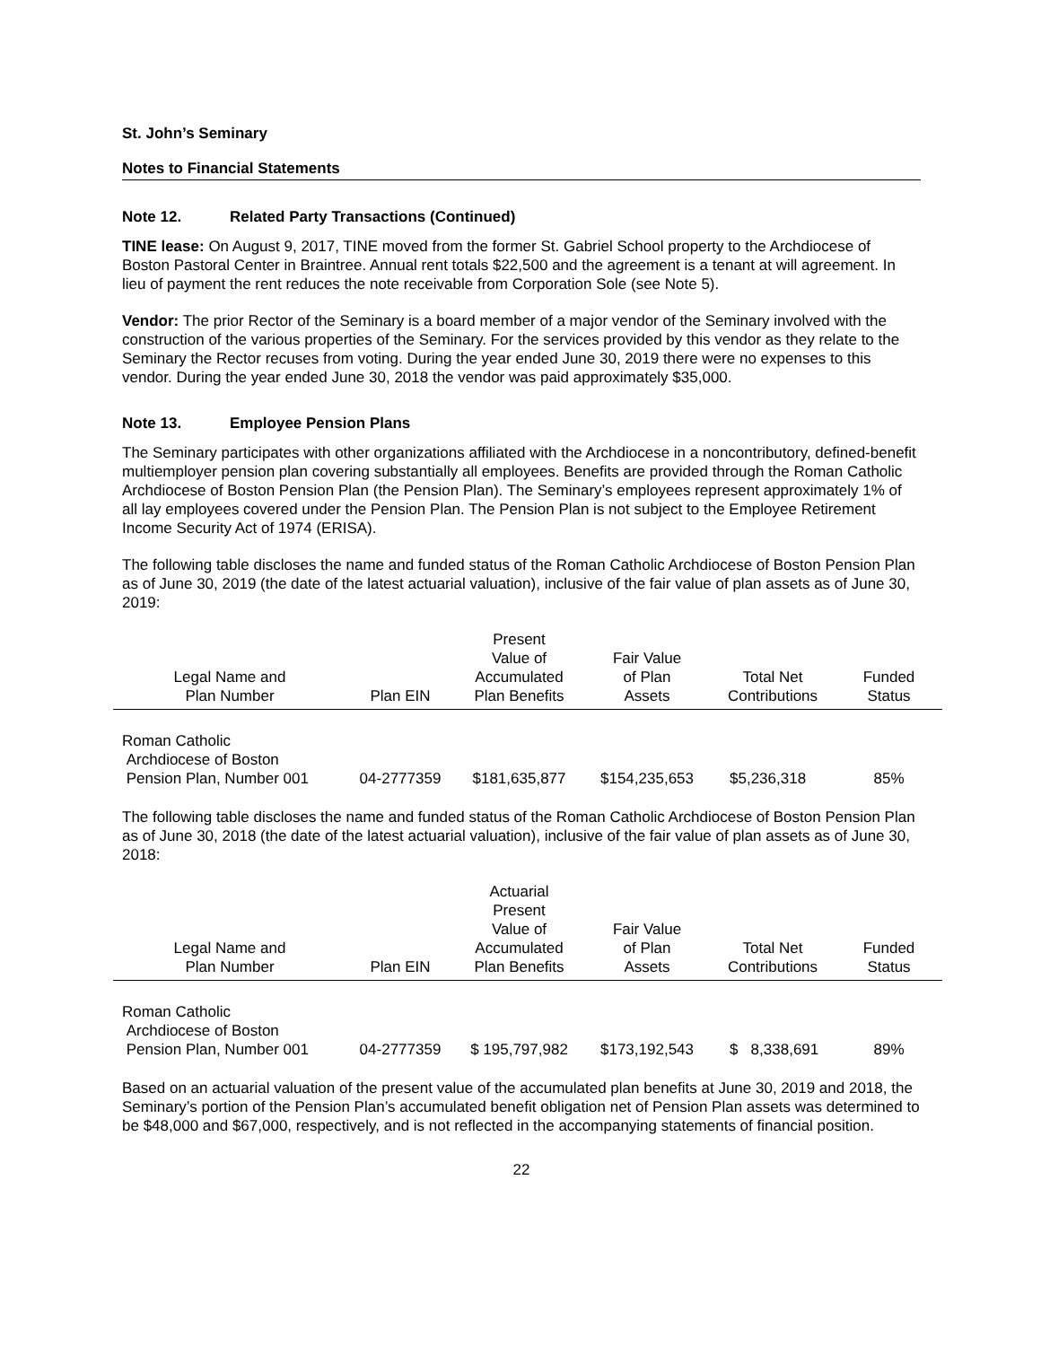St. John’s Seminary
Notes to Financial Statements
Note 12. Related Party Transactions (Continued)
TINE lease: On August 9, 2017, TINE moved from the former St. Gabriel School property to the Archdiocese of Boston Pastoral Center in Braintree. Annual rent totals $22,500 and the agreement is a tenant at will agreement. In lieu of payment the rent reduces the note receivable from Corporation Sole (see Note 5).
Vendor: The prior Rector of the Seminary is a board member of a major vendor of the Seminary involved with the construction of the various properties of the Seminary. For the services provided by this vendor as they relate to the Seminary the Rector recuses from voting. During the year ended June 30, 2019 there were no expenses to this vendor. During the year ended June 30, 2018 the vendor was paid approximately $35,000.
Note 13. Employee Pension Plans
The Seminary participates with other organizations affiliated with the Archdiocese in a noncontributory, defined-benefit multiemployer pension plan covering substantially all employees. Benefits are provided through the Roman Catholic Archdiocese of Boston Pension Plan (the Pension Plan). The Seminary’s employees represent approximately 1% of all lay employees covered under the Pension Plan. The Pension Plan is not subject to the Employee Retirement Income Security Act of 1974 (ERISA).
The following table discloses the name and funded status of the Roman Catholic Archdiocese of Boston Pension Plan as of June 30, 2019 (the date of the latest actuarial valuation), inclusive of the fair value of plan assets as of June 30, 2019:
| Legal Name and Plan Number | Plan EIN | Present Value of Accumulated Plan Benefits | Fair Value of Plan Assets | Total Net Contributions | Funded Status |
| --- | --- | --- | --- | --- | --- |
| Roman Catholic Archdiocese of Boston Pension Plan, Number 001 | 04-2777359 | $181,635,877 | $154,235,653 | $5,236,318 | 85% |
The following table discloses the name and funded status of the Roman Catholic Archdiocese of Boston Pension Plan as of June 30, 2018 (the date of the latest actuarial valuation), inclusive of the fair value of plan assets as of June 30, 2018:
| Legal Name and Plan Number | Plan EIN | Actuarial Present Value of Accumulated Plan Benefits | Fair Value of Plan Assets | Total Net Contributions | Funded Status |
| --- | --- | --- | --- | --- | --- |
| Roman Catholic Archdiocese of Boston Pension Plan, Number 001 | 04-2777359 | $ 195,797,982 | $173,192,543 | $ 8,338,691 | 89% |
Based on an actuarial valuation of the present value of the accumulated plan benefits at June 30, 2019 and 2018, the Seminary’s portion of the Pension Plan’s accumulated benefit obligation net of Pension Plan assets was determined to be $48,000 and $67,000, respectively, and is not reflected in the accompanying statements of financial position.
22